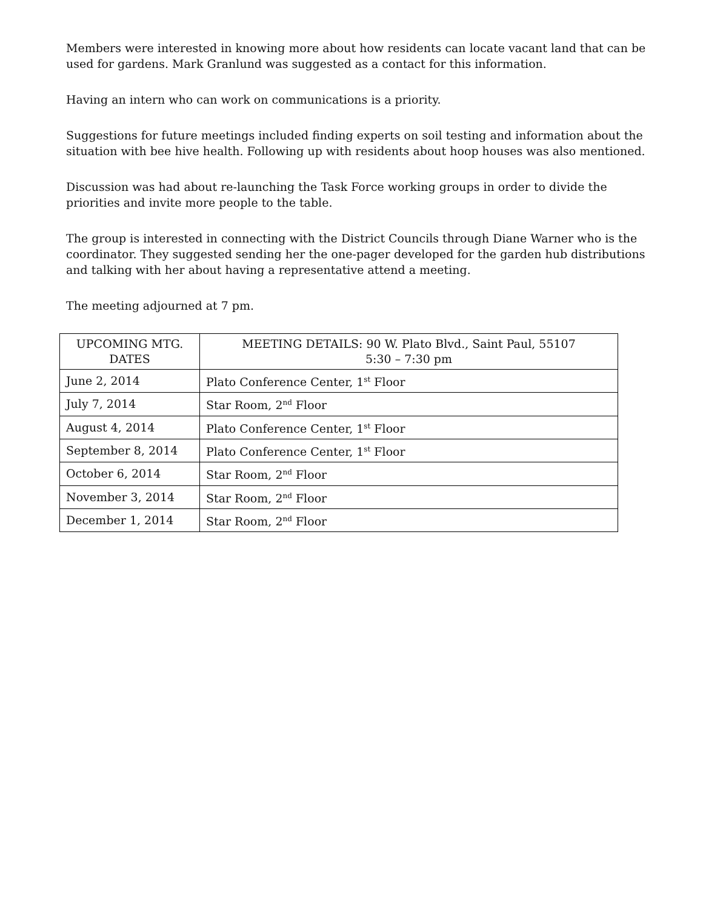Members were interested in knowing more about how residents can locate vacant land that can be used for gardens. Mark Granlund was suggested as a contact for this information.
Having an intern who can work on communications is a priority.
Suggestions for future meetings included finding experts on soil testing and information about the situation with bee hive health. Following up with residents about hoop houses was also mentioned.
Discussion was had about re-launching the Task Force working groups in order to divide the priorities and invite more people to the table.
The group is interested in connecting with the District Councils through Diane Warner who is the coordinator. They suggested sending her the one-pager developed for the garden hub distributions and talking with her about having a representative attend a meeting.
The meeting adjourned at 7 pm.
| UPCOMING MTG. DATES | MEETING DETAILS: 90 W. Plato Blvd., Saint Paul, 55107 5:30 – 7:30 pm |
| --- | --- |
| June 2, 2014 | Plato Conference Center, 1<sup>st</sup> Floor |
| July 7, 2014 | Star Room, 2<sup>nd</sup> Floor |
| August 4, 2014 | Plato Conference Center, 1<sup>st</sup> Floor |
| September 8, 2014 | Plato Conference Center, 1<sup>st</sup> Floor |
| October 6, 2014 | Star Room, 2<sup>nd</sup> Floor |
| November 3, 2014 | Star Room, 2<sup>nd</sup> Floor |
| December 1, 2014 | Star Room, 2<sup>nd</sup> Floor |